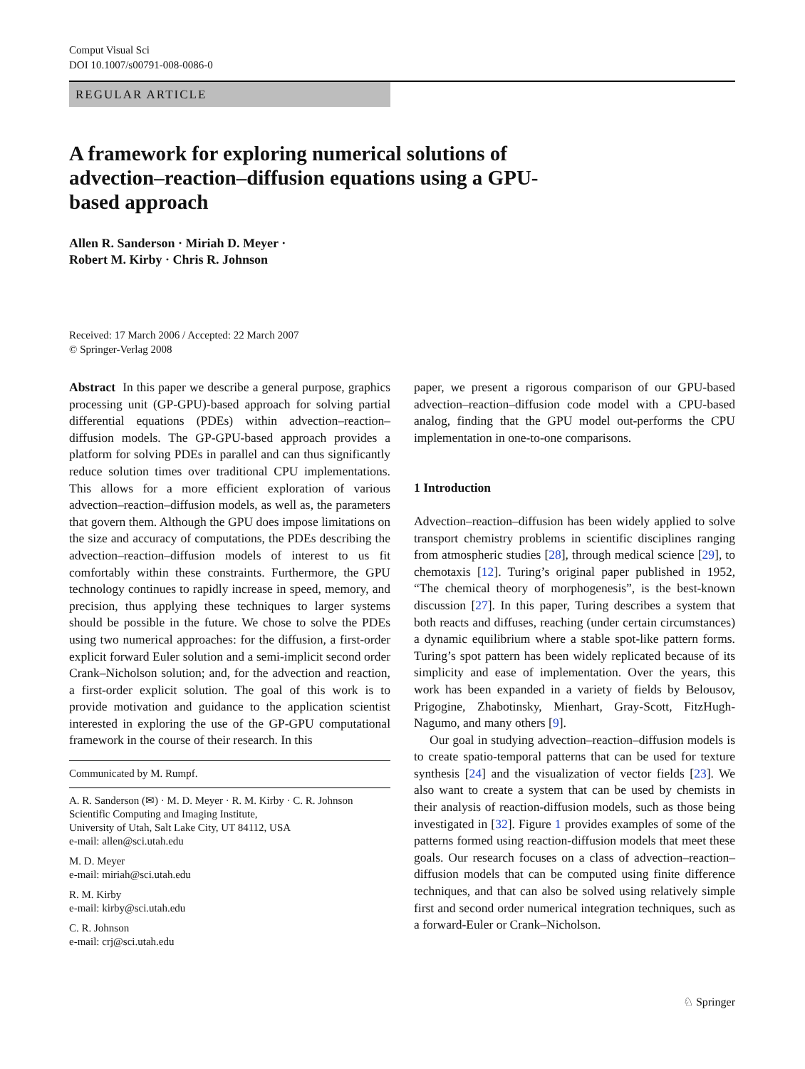Comput Visual Sci
DOI 10.1007/s00791-008-0086-0
REGULAR ARTICLE
A framework for exploring numerical solutions of advection–reaction–diffusion equations using a GPU-based approach
Allen R. Sanderson · Miriah D. Meyer ·
Robert M. Kirby · Chris R. Johnson
Received: 17 March 2006 / Accepted: 22 March 2007
© Springer-Verlag 2008
Abstract In this paper we describe a general purpose, graphics processing unit (GP-GPU)-based approach for solving partial differential equations (PDEs) within advection–reaction–diffusion models. The GP-GPU-based approach provides a platform for solving PDEs in parallel and can thus significantly reduce solution times over traditional CPU implementations. This allows for a more efficient exploration of various advection–reaction–diffusion models, as well as, the parameters that govern them. Although the GPU does impose limitations on the size and accuracy of computations, the PDEs describing the advection–reaction–diffusion models of interest to us fit comfortably within these constraints. Furthermore, the GPU technology continues to rapidly increase in speed, memory, and precision, thus applying these techniques to larger systems should be possible in the future. We chose to solve the PDEs using two numerical approaches: for the diffusion, a first-order explicit forward Euler solution and a semi-implicit second order Crank–Nicholson solution; and, for the advection and reaction, a first-order explicit solution. The goal of this work is to provide motivation and guidance to the application scientist interested in exploring the use of the GP-GPU computational framework in the course of their research. In this
Communicated by M. Rumpf.
A. R. Sanderson (✉) · M. D. Meyer · R. M. Kirby · C. R. Johnson
Scientific Computing and Imaging Institute,
University of Utah, Salt Lake City, UT 84112, USA
e-mail: allen@sci.utah.edu
M. D. Meyer
e-mail: miriah@sci.utah.edu
R. M. Kirby
e-mail: kirby@sci.utah.edu
C. R. Johnson
e-mail: crj@sci.utah.edu
paper, we present a rigorous comparison of our GPU-based advection–reaction–diffusion code model with a CPU-based analog, finding that the GPU model out-performs the CPU implementation in one-to-one comparisons.
1 Introduction
Advection–reaction–diffusion has been widely applied to solve transport chemistry problems in scientific disciplines ranging from atmospheric studies [28], through medical science [29], to chemotaxis [12]. Turing’s original paper published in 1952, “The chemical theory of morphogenesis”, is the best-known discussion [27]. In this paper, Turing describes a system that both reacts and diffuses, reaching (under certain circumstances) a dynamic equilibrium where a stable spot-like pattern forms. Turing’s spot pattern has been widely replicated because of its simplicity and ease of implementation. Over the years, this work has been expanded in a variety of fields by Belousov, Prigogine, Zhabotinsky, Mienhart, Gray-Scott, FitzHugh-Nagumo, and many others [9].
Our goal in studying advection–reaction–diffusion models is to create spatio-temporal patterns that can be used for texture synthesis [24] and the visualization of vector fields [23]. We also want to create a system that can be used by chemists in their analysis of reaction-diffusion models, such as those being investigated in [32]. Figure 1 provides examples of some of the patterns formed using reaction-diffusion models that meet these goals. Our research focuses on a class of advection–reaction–diffusion models that can be computed using finite difference techniques, and that can also be solved using relatively simple first and second order numerical integration techniques, such as a forward-Euler or Crank–Nicholson.
♘ Springer